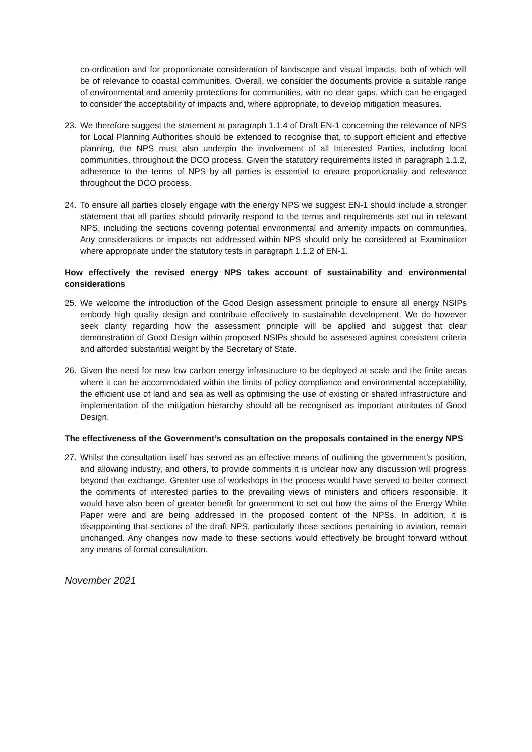co-ordination and for proportionate consideration of landscape and visual impacts, both of which will be of relevance to coastal communities. Overall, we consider the documents provide a suitable range of environmental and amenity protections for communities, with no clear gaps, which can be engaged to consider the acceptability of impacts and, where appropriate, to develop mitigation measures.
23. We therefore suggest the statement at paragraph 1.1.4 of Draft EN-1 concerning the relevance of NPS for Local Planning Authorities should be extended to recognise that, to support efficient and effective planning, the NPS must also underpin the involvement of all Interested Parties, including local communities, throughout the DCO process. Given the statutory requirements listed in paragraph 1.1.2, adherence to the terms of NPS by all parties is essential to ensure proportionality and relevance throughout the DCO process.
24. To ensure all parties closely engage with the energy NPS we suggest EN-1 should include a stronger statement that all parties should primarily respond to the terms and requirements set out in relevant NPS, including the sections covering potential environmental and amenity impacts on communities. Any considerations or impacts not addressed within NPS should only be considered at Examination where appropriate under the statutory tests in paragraph 1.1.2 of EN-1.
How effectively the revised energy NPS takes account of sustainability and environmental considerations
25. We welcome the introduction of the Good Design assessment principle to ensure all energy NSIPs embody high quality design and contribute effectively to sustainable development. We do however seek clarity regarding how the assessment principle will be applied and suggest that clear demonstration of Good Design within proposed NSIPs should be assessed against consistent criteria and afforded substantial weight by the Secretary of State.
26. Given the need for new low carbon energy infrastructure to be deployed at scale and the finite areas where it can be accommodated within the limits of policy compliance and environmental acceptability, the efficient use of land and sea as well as optimising the use of existing or shared infrastructure and implementation of the mitigation hierarchy should all be recognised as important attributes of Good Design.
The effectiveness of the Government’s consultation on the proposals contained in the energy NPS
27. Whilst the consultation itself has served as an effective means of outlining the government’s position, and allowing industry, and others, to provide comments it is unclear how any discussion will progress beyond that exchange. Greater use of workshops in the process would have served to better connect the comments of interested parties to the prevailing views of ministers and officers responsible. It would have also been of greater benefit for government to set out how the aims of the Energy White Paper were and are being addressed in the proposed content of the NPSs. In addition, it is disappointing that sections of the draft NPS, particularly those sections pertaining to aviation, remain unchanged. Any changes now made to these sections would effectively be brought forward without any means of formal consultation.
November 2021